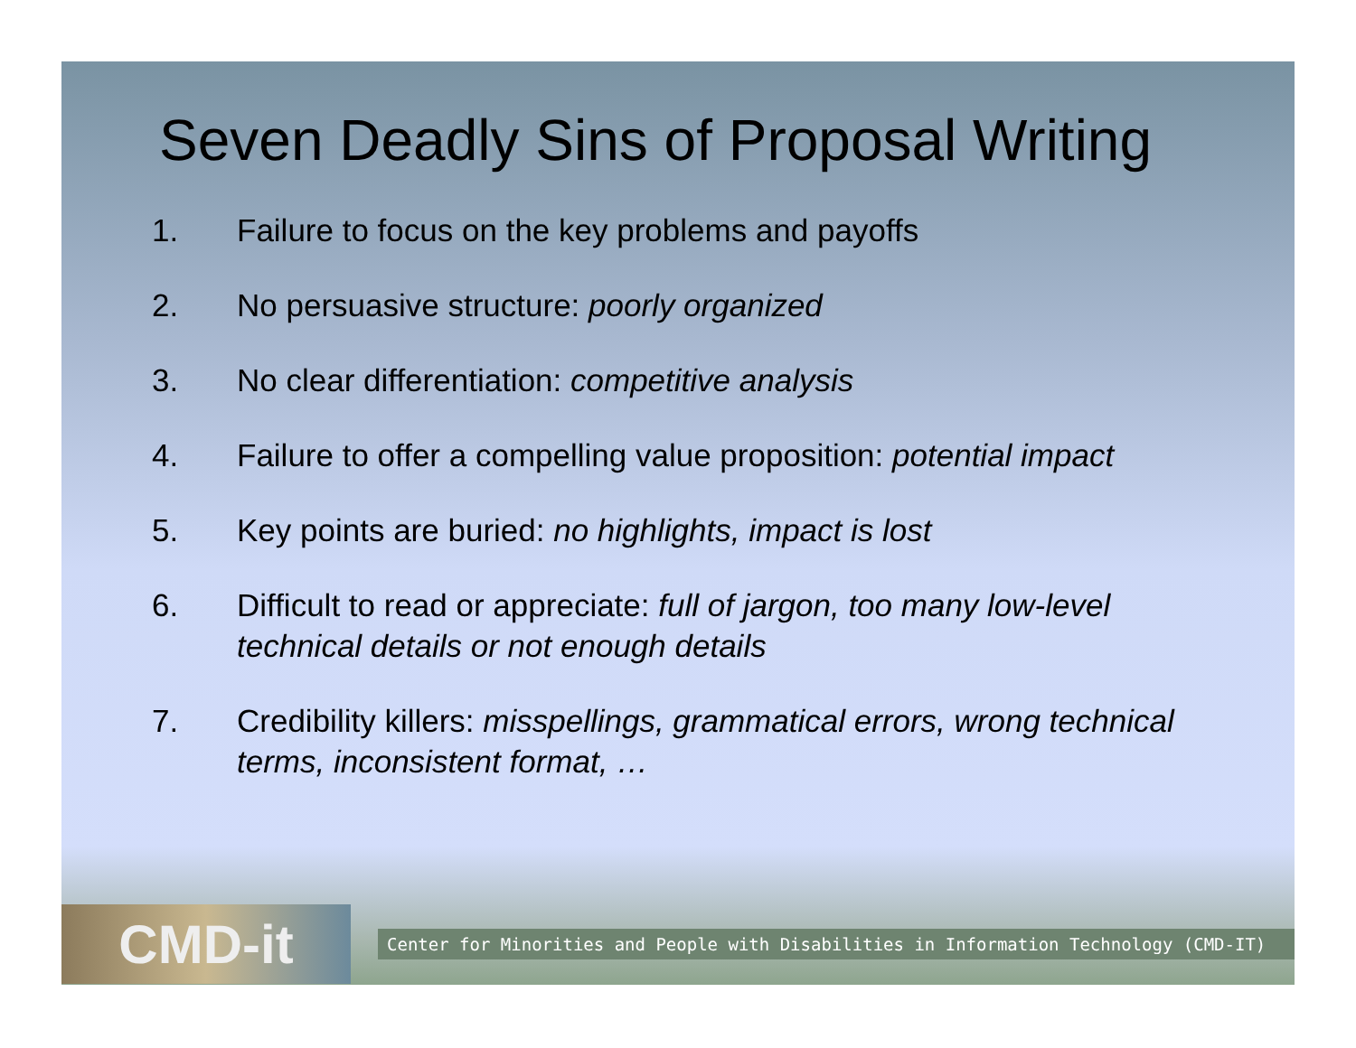Seven Deadly Sins of Proposal Writing
1. Failure to focus on the key problems and payoffs
2. No persuasive structure: poorly organized
3. No clear differentiation: competitive analysis
4. Failure to offer a compelling value proposition: potential impact
5. Key points are buried: no highlights, impact is lost
6. Difficult to read or appreciate: full of jargon, too many low-level technical details or not enough details
7. Credibility killers: misspellings, grammatical errors, wrong technical terms, inconsistent format, …
CMD-it
Center for Minorities and People with Disabilities in Information Technology (CMD-IT)